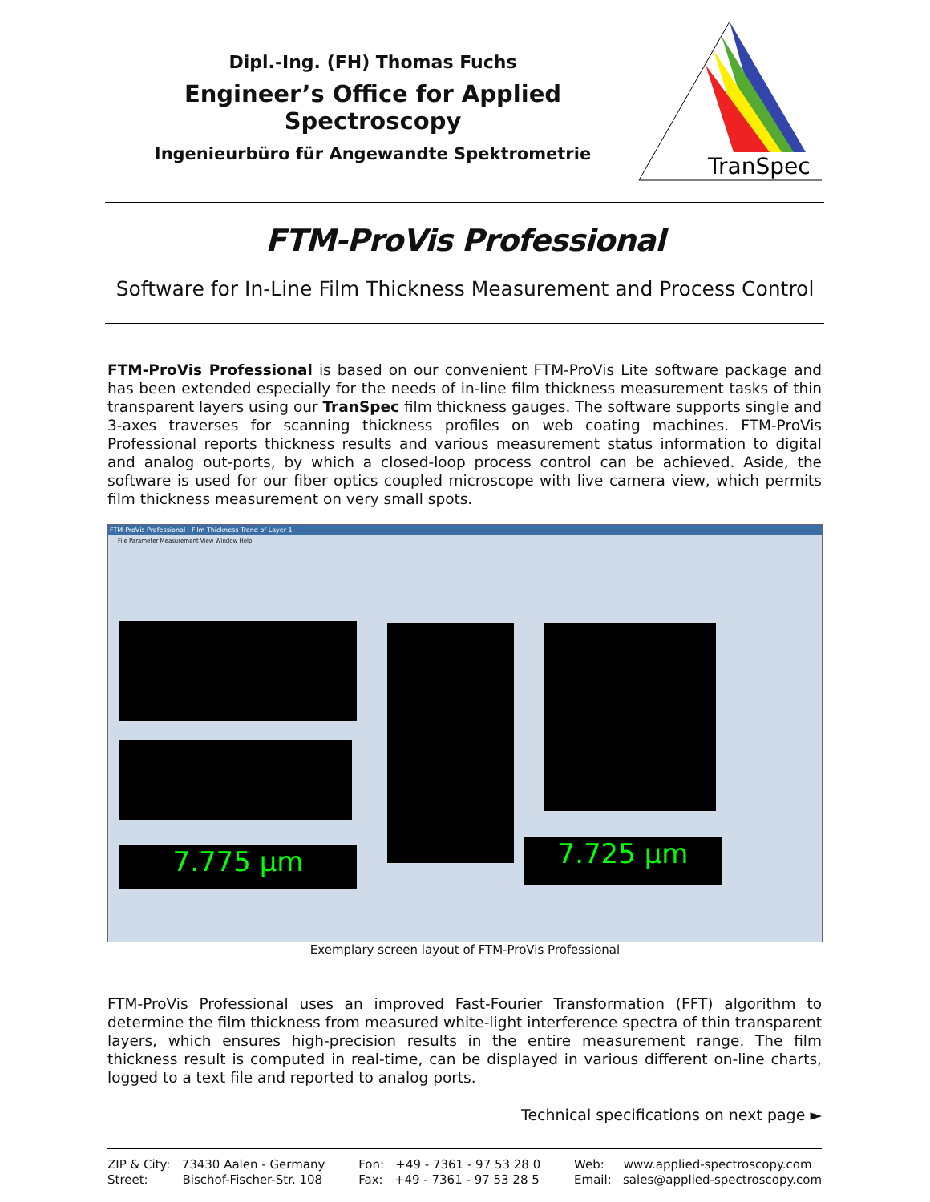Dipl.-Ing. (FH) Thomas Fuchs
Engineer’s Office for Applied Spectroscopy
Ingenieurbüro für Angewandte Spektrometrie
TranSpec
FTM-ProVis Professional
Software for In-Line Film Thickness Measurement and Process Control
FTM-ProVis Professional is based on our convenient FTM-ProVis Lite software package and has been extended especially for the needs of in-line film thickness measurement tasks of thin transparent layers using our TranSpec film thickness gauges. The software supports single and 3-axes traverses for scanning thickness profiles on web coating machines. FTM-ProVis Professional reports thickness results and various measurement status information to digital and analog out-ports, by which a closed-loop process control can be achieved. Aside, the software is used for our fiber optics coupled microscope with live camera view, which permits film thickness measurement on very small spots.
FTM-ProVis Professional - Film Thickness Trend of Layer 1
File Parameter Measurement View Window Help
7.775 µm 7.725 µm
Exemplary screen layout of FTM-ProVis Professional
FTM-ProVis Professional uses an improved Fast-Fourier Transformation (FFT) algorithm to determine the film thickness from measured white-light interference spectra of thin transparent layers, which ensures high-precision results in the entire measurement range. The film thickness result is computed in real-time, can be displayed in various different on-line charts, logged to a text file and reported to analog ports.
Technical specifications on next page ►
ZIP & City: 73430 Aalen - Germany
Street: Bischof-Fischer-Str. 108
Fon: +49 - 7361 - 97 53 28 0
Fax: +49 - 7361 - 97 53 28 5
Web: www.applied-spectroscopy.com
Email: sales@applied-spectroscopy.com